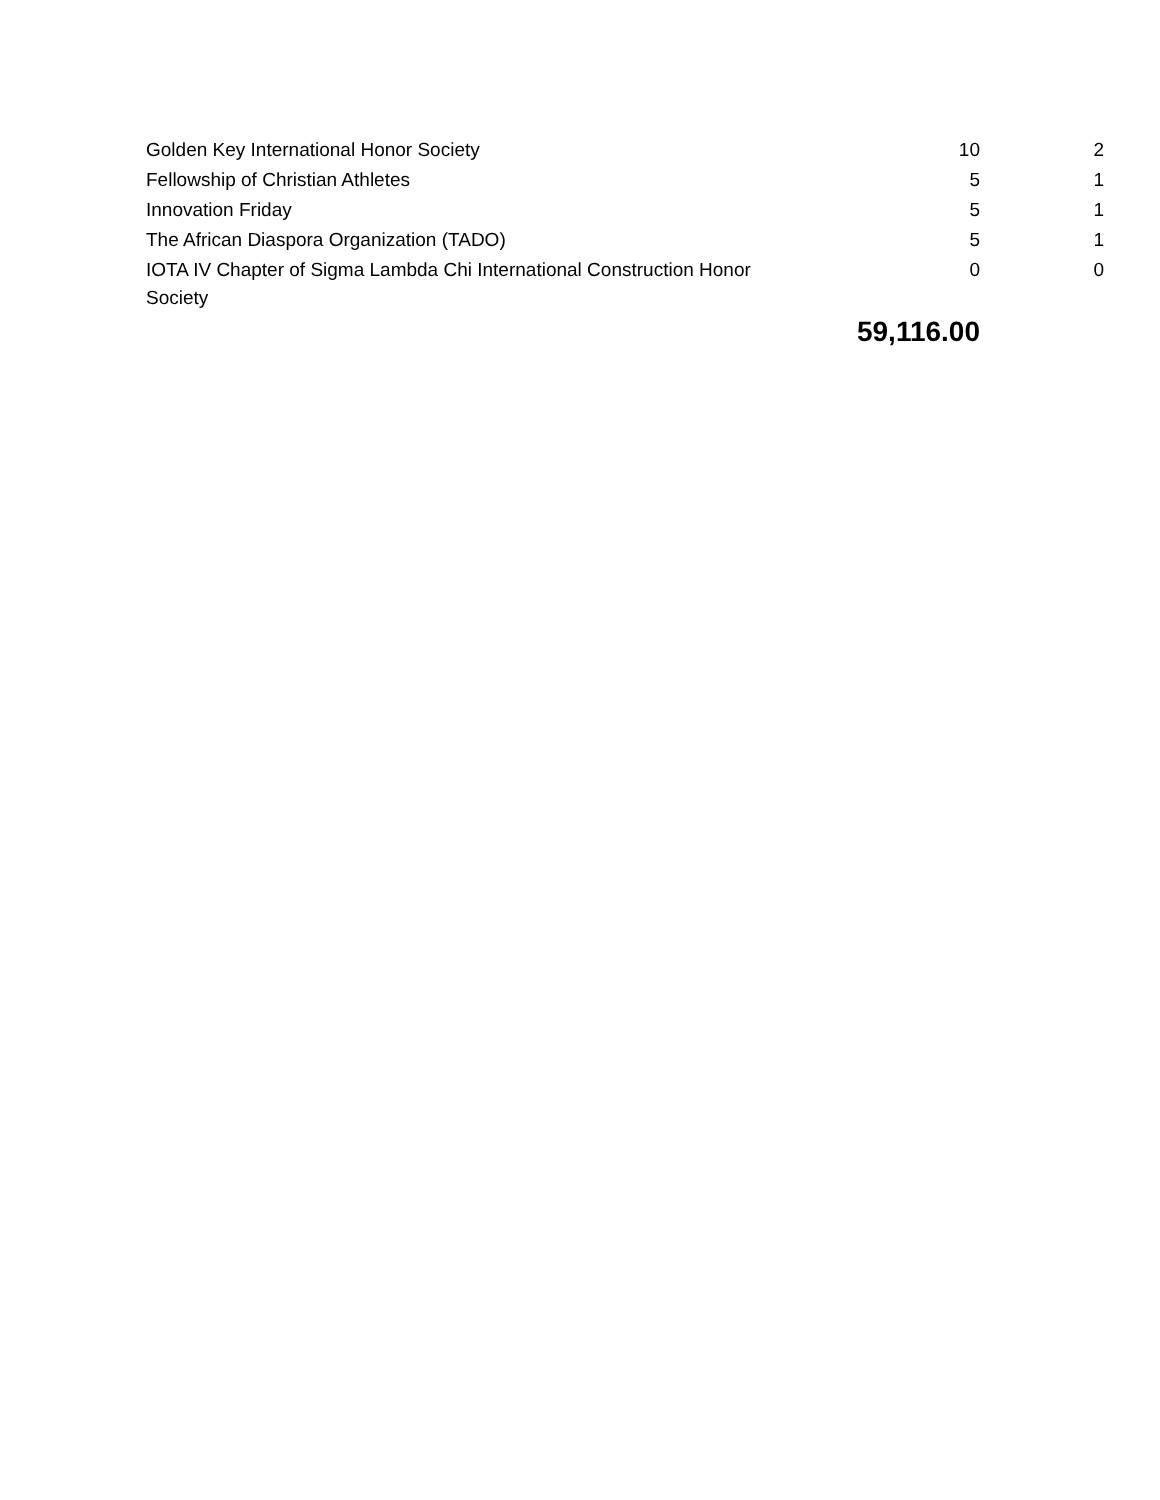| Golden Key International Honor Society | 10 | 2 |
| Fellowship of Christian Athletes | 5 | 1 |
| Innovation Friday | 5 | 1 |
| The African Diaspora Organization (TADO) | 5 | 1 |
| IOTA IV Chapter of Sigma Lambda Chi International Construction Honor Society | 0 | 0 |
| | 59,116.00 | |